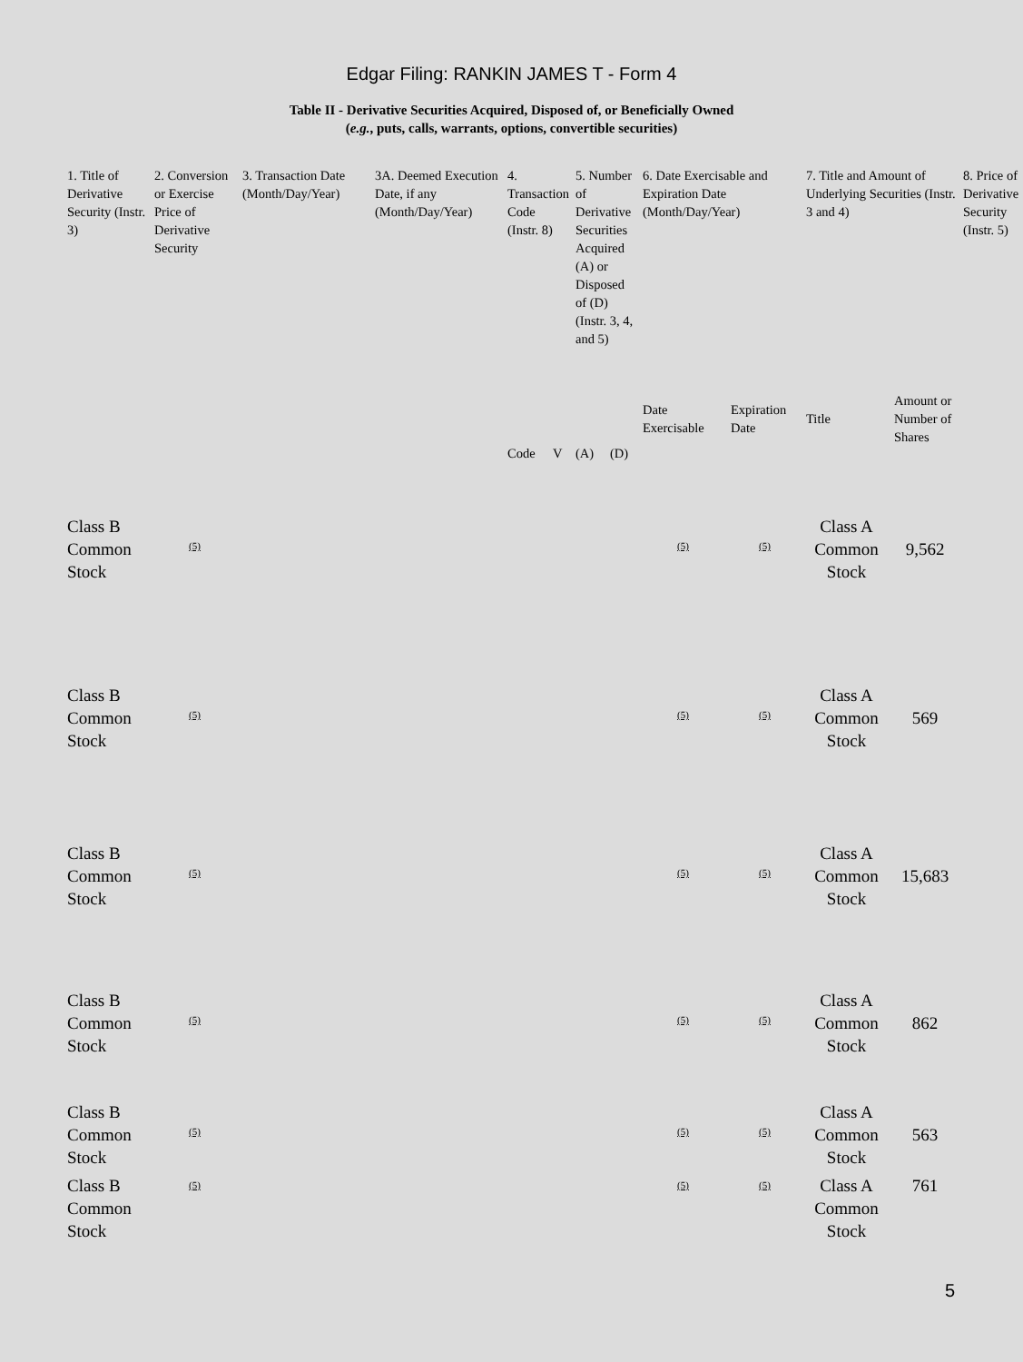Edgar Filing: RANKIN JAMES T - Form 4
Table II - Derivative Securities Acquired, Disposed of, or Beneficially Owned
(e.g., puts, calls, warrants, options, convertible securities)
| 1. Title of Derivative Security (Instr. 3) | 2. Conversion or Exercise Price of Derivative Security | 3. Transaction Date (Month/Day/Year) | 3A. Deemed Execution Date, if any (Month/Day/Year) | 4. Transaction Code (Instr. 8) | | 5. Number of Derivative Securities Acquired (A) or Disposed of (D) (Instr. 3, 4, and 5) | | 6. Date Exercisable and Expiration Date (Month/Day/Year) | | 7. Title and Amount of Underlying Securities (Instr. 3 and 4) | | 8. Price of Derivative Security (Instr. 5) |
| --- | --- | --- | --- | --- | --- | --- | --- | --- | --- | --- | --- | --- |
| | | | | Code | V | (A) | (D) | Date Exercisable | Expiration Date | Title | Amount or Number of Shares | |
| Class B Common Stock | <sup>(5)</sup> | | | | | | | <sup>(5)</sup> | <sup>(5)</sup> | Class A Common Stock | 9,562 | |
| Class B Common Stock | <sup>(5)</sup> | | | | | | | <sup>(5)</sup> | <sup>(5)</sup> | Class A Common Stock | 569 | |
| Class B Common Stock | <sup>(5)</sup> | | | | | | | <sup>(5)</sup> | <sup>(5)</sup> | Class A Common Stock | 15,683 | |
| Class B Common Stock | <sup>(5)</sup> | | | | | | | <sup>(5)</sup> | <sup>(5)</sup> | Class A Common Stock | 862 | |
| Class B Common Stock | <sup>(5)</sup> | | | | | | | <sup>(5)</sup> | <sup>(5)</sup> | Class A Common Stock | 563 | |
| Class B Common Stock | <sup>(5)</sup> | | | | | | | <sup>(5)</sup> | <sup>(5)</sup> | Class A Common Stock | 761 | |
5